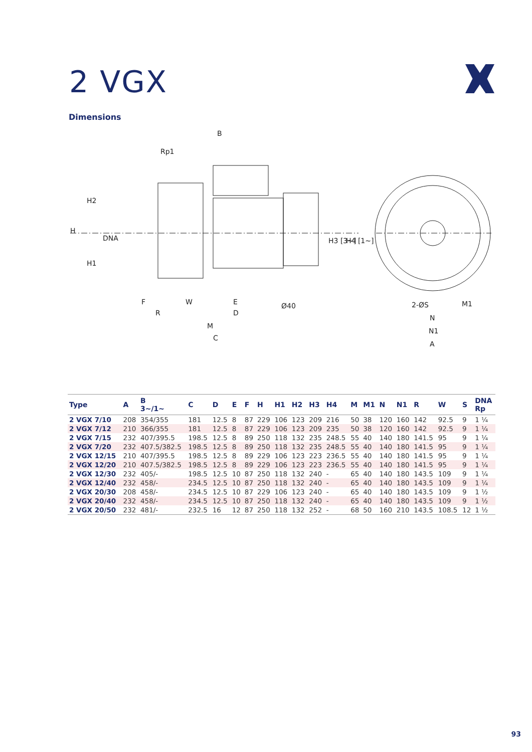2 VGX
Dimensions
B
Rp1
H
H2
H1
DNA
H3 [3~]
H4 [1~]
F
W
E
R
D
Ø40
M
C
2-ØS
M1
N
N1
A
| Type | A | B 3~/1~ | C | D | E | F | H | H1 | H2 | H3 | H4 | M | M1 | N | N1 | R | W | S | DNA Rp |
| --- | --- | --- | --- | --- | --- | --- | --- | --- | --- | --- | --- | --- | --- | --- | --- | --- | --- | --- | --- |
| 2 VGX 7/10 | 208 | 354/355 | 181 | 12.5 | 8 | 87 | 229 | 106 | 123 | 209 | 216 | 50 | 38 | 120 | 160 | 142 | 92.5 | 9 | 1 ¼ |
| 2 VGX 7/12 | 210 | 366/355 | 181 | 12.5 | 8 | 87 | 229 | 106 | 123 | 209 | 235 | 50 | 38 | 120 | 160 | 142 | 92.5 | 9 | 1 ¼ |
| 2 VGX 7/15 | 232 | 407/395.5 | 198.5 | 12.5 | 8 | 89 | 250 | 118 | 132 | 235 | 248.5 | 55 | 40 | 140 | 180 | 141.5 | 95 | 9 | 1 ¼ |
| 2 VGX 7/20 | 232 | 407.5/382.5 | 198.5 | 12.5 | 8 | 89 | 250 | 118 | 132 | 235 | 248.5 | 55 | 40 | 140 | 180 | 141.5 | 95 | 9 | 1 ¼ |
| 2 VGX 12/15 | 210 | 407/395.5 | 198.5 | 12.5 | 8 | 89 | 229 | 106 | 123 | 223 | 236.5 | 55 | 40 | 140 | 180 | 141.5 | 95 | 9 | 1 ¼ |
| 2 VGX 12/20 | 210 | 407.5/382.5 | 198.5 | 12.5 | 8 | 89 | 229 | 106 | 123 | 223 | 236.5 | 55 | 40 | 140 | 180 | 141.5 | 95 | 9 | 1 ¼ |
| 2 VGX 12/30 | 232 | 405/- | 198.5 | 12.5 | 10 | 87 | 250 | 118 | 132 | 240 | - | 65 | 40 | 140 | 180 | 143.5 | 109 | 9 | 1 ¼ |
| 2 VGX 12/40 | 232 | 458/- | 234.5 | 12.5 | 10 | 87 | 250 | 118 | 132 | 240 | - | 65 | 40 | 140 | 180 | 143.5 | 109 | 9 | 1 ¼ |
| 2 VGX 20/30 | 208 | 458/- | 234.5 | 12.5 | 10 | 87 | 229 | 106 | 123 | 240 | - | 65 | 40 | 140 | 180 | 143.5 | 109 | 9 | 1 ½ |
| 2 VGX 20/40 | 232 | 458/- | 234.5 | 12.5 | 10 | 87 | 250 | 118 | 132 | 240 | - | 65 | 40 | 140 | 180 | 143.5 | 109 | 9 | 1 ½ |
| 2 VGX 20/50 | 232 | 481/- | 232.5 | 16 | 12 | 87 | 250 | 118 | 132 | 252 | - | 68 | 50 | 160 | 210 | 143.5 | 108.5 | 12 | 1 ½ |
93